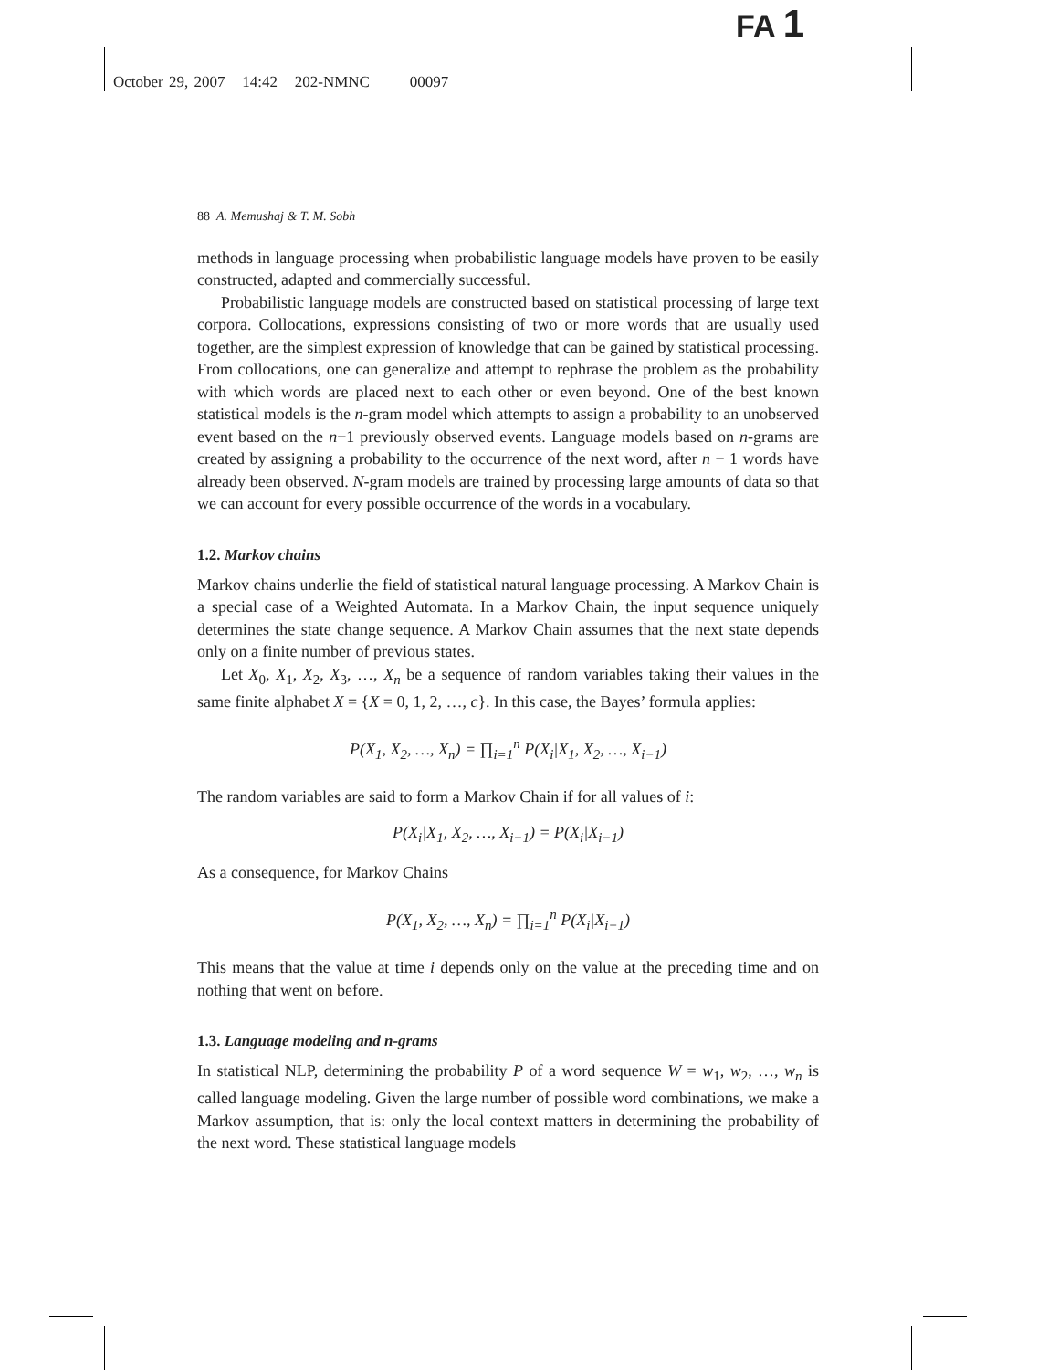FA 1
October 29, 2007 14:42 202-NMNC 00097
88 A. Memushaj & T. M. Sobh
methods in language processing when probabilistic language models have proven to be easily constructed, adapted and commercially successful.
Probabilistic language models are constructed based on statistical processing of large text corpora. Collocations, expressions consisting of two or more words that are usually used together, are the simplest expression of knowledge that can be gained by statistical processing. From collocations, one can generalize and attempt to rephrase the problem as the probability with which words are placed next to each other or even beyond. One of the best known statistical models is the n-gram model which attempts to assign a probability to an unobserved event based on the n−1 previously observed events. Language models based on n-grams are created by assigning a probability to the occurrence of the next word, after n − 1 words have already been observed. N-gram models are trained by processing large amounts of data so that we can account for every possible occurrence of the words in a vocabulary.
1.2. Markov chains
Markov chains underlie the field of statistical natural language processing. A Markov Chain is a special case of a Weighted Automata. In a Markov Chain, the input sequence uniquely determines the state change sequence. A Markov Chain assumes that the next state depends only on a finite number of previous states.
Let X<sub>0</sub>, X<sub>1</sub>, X<sub>2</sub>, X<sub>3</sub>, …, X<sub>n</sub> be a sequence of random variables taking their values in the same finite alphabet X = {X = 0, 1, 2, …, c}. In this case, the Bayes’ formula applies:
P(X<sub>1</sub>, X<sub>2</sub>, …, X<sub>n</sub>) = ∏<sub>i=1</sub><sup>n</sup> P(X<sub>i</sub>|X<sub>1</sub>, X<sub>2</sub>, …, X<sub>i−1</sub>)
The random variables are said to form a Markov Chain if for all values of i:
P(X<sub>i</sub>|X<sub>1</sub>, X<sub>2</sub>, …, X<sub>i−1</sub>) = P(X<sub>i</sub>|X<sub>i−1</sub>)
As a consequence, for Markov Chains
P(X<sub>1</sub>, X<sub>2</sub>, …, X<sub>n</sub>) = ∏<sub>i=1</sub><sup>n</sup> P(X<sub>i</sub>|X<sub>i−1</sub>)
This means that the value at time i depends only on the value at the preceding time and on nothing that went on before.
1.3. Language modeling and n-grams
In statistical NLP, determining the probability P of a word sequence W = w<sub>1</sub>, w<sub>2</sub>, …, w<sub>n</sub> is called language modeling. Given the large number of possible word combinations, we make a Markov assumption, that is: only the local context matters in determining the probability of the next word. These statistical language models